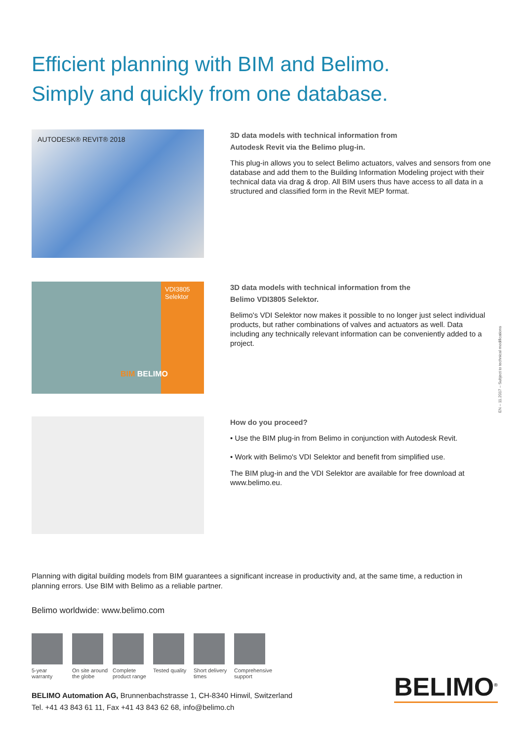Efficient planning with BIM and Belimo.
Simply and quickly from one database.
AUTODESK® REVIT® 2018
3D data models with technical information from
Autodesk Revit via the Belimo plug-in.
This plug-in allows you to select Belimo actuators, valves and sensors from one database and add them to the Building Information Modeling project with their technical data via drag & drop. All BIM users thus have access to all data in a structured and classified form in the Revit MEP format.
VDI3805 Selektor
BIM BELIMO
3D data models with technical information from the
Belimo VDI3805 Selektor.
Belimo's VDI Selektor now makes it possible to no longer just select individual products, but rather combinations of valves and actuators as well. Data including any technically relevant information can be conveniently added to a project.
How do you proceed?
• Use the BIM plug-in from Belimo in conjunction with Autodesk Revit.
• Work with Belimo's VDI Selektor and benefit from simplified use.
The BIM plug-in and the VDI Selektor are available for free download at www.belimo.eu.
Planning with digital building models from BIM guarantees a significant increase in productivity and, at the same time, a reduction in planning errors. Use BIM with Belimo as a reliable partner.
Belimo worldwide: www.belimo.com
5-year
warranty
On site around
the globe
Complete
product range
Tested quality
Short delivery
times
Comprehensive
support
BELIMO Automation AG, Brunnenbachstrasse 1, CH-8340 Hinwil, Switzerland
Tel. +41 43 843 61 11, Fax +41 43 843 62 68, info@belimo.ch
BELIMO<sup>®</sup>
EN – 11.2017 – Subject to technical modifications